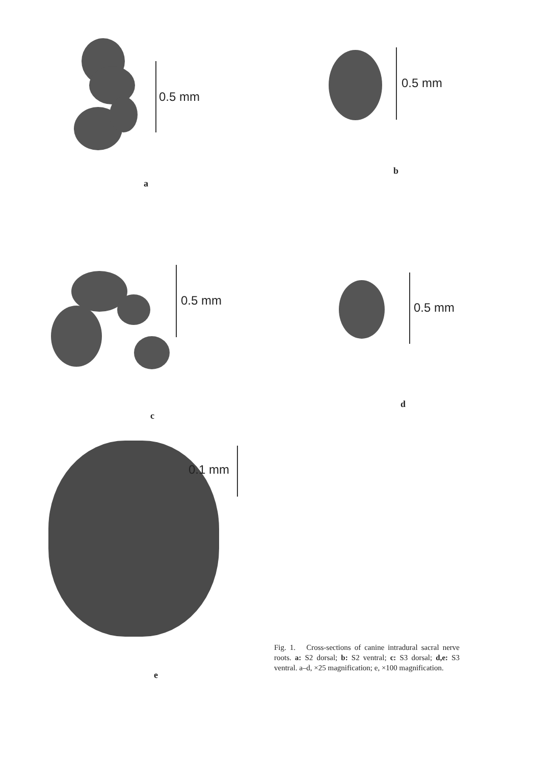0.5 mm
a
0.5 mm
b
0.5 mm
c
0.5 mm
d
0.1 mm
e
Fig. 1. Cross-sections of canine intradural sacral nerve roots. a: S2 dorsal; b: S2 ventral; c: S3 dorsal; d,e: S3 ventral. a–d, ×25 magnification; e, ×100 magnification.